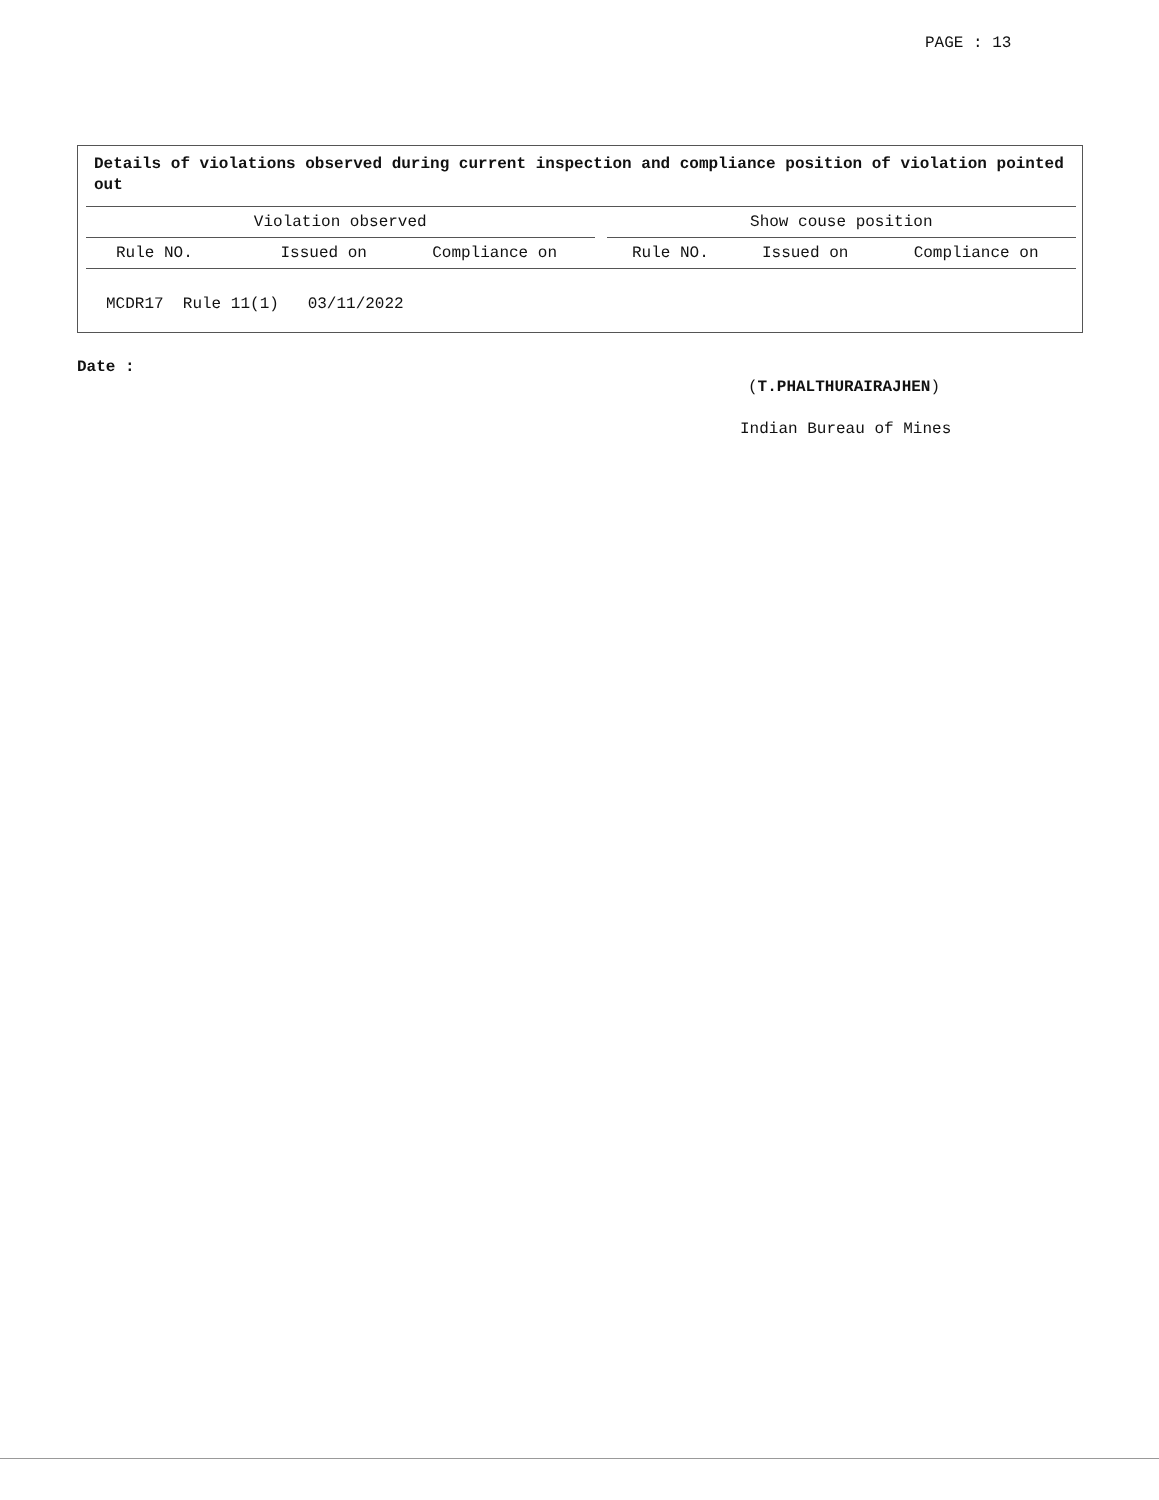PAGE : 13
Details of violations observed during current inspection and compliance position of violation pointed out
| Violation observed | | | | Show couse position | | |
| --- | --- | --- | --- | --- | --- | --- |
| Rule NO. | Issued on | Compliance on | | Rule NO. | Issued on | Compliance on |
| MCDR17 Rule 11(1) 03/11/2022 | | | | | | |
Date :
(T.PHALTHURAIRAJHEN)
Indian Bureau of Mines